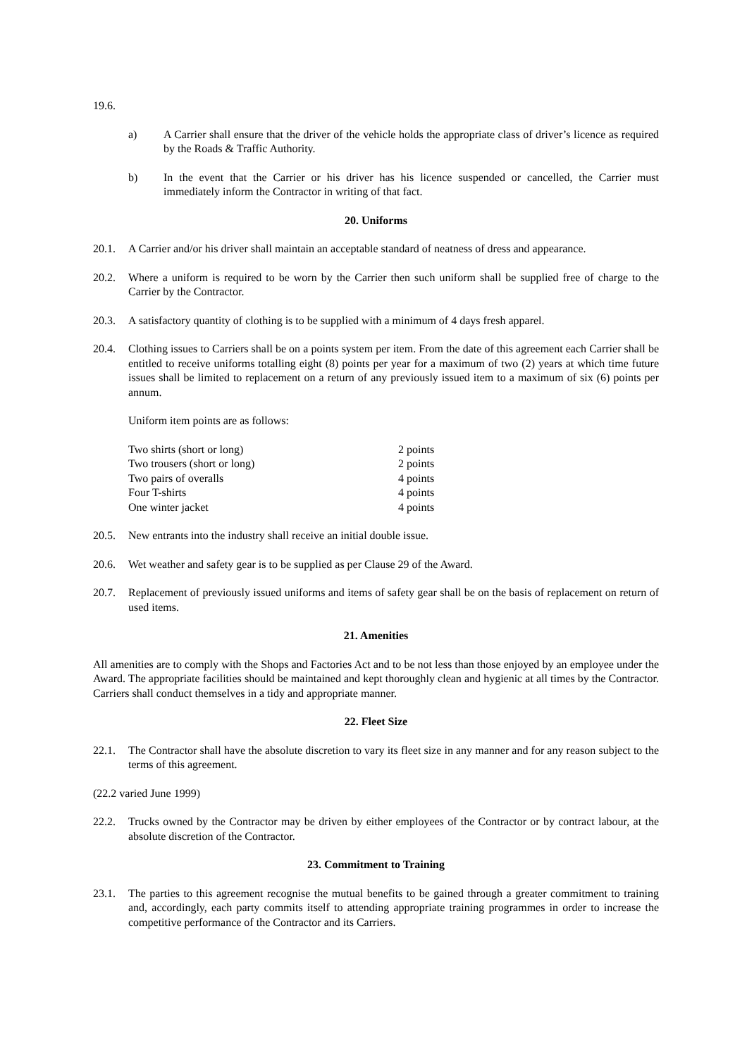19.6.
a) A Carrier shall ensure that the driver of the vehicle holds the appropriate class of driver’s licence as required by the Roads & Traffic Authority.
b) In the event that the Carrier or his driver has his licence suspended or cancelled, the Carrier must immediately inform the Contractor in writing of that fact.
20. Uniforms
20.1. A Carrier and/or his driver shall maintain an acceptable standard of neatness of dress and appearance.
20.2. Where a uniform is required to be worn by the Carrier then such uniform shall be supplied free of charge to the Carrier by the Contractor.
20.3. A satisfactory quantity of clothing is to be supplied with a minimum of 4 days fresh apparel.
20.4. Clothing issues to Carriers shall be on a points system per item. From the date of this agreement each Carrier shall be entitled to receive uniforms totalling eight (8) points per year for a maximum of two (2) years at which time future issues shall be limited to replacement on a return of any previously issued item to a maximum of six (6) points per annum.
Uniform item points are as follows:
| Two shirts (short or long) | 2 points |
| Two trousers (short or long) | 2 points |
| Two pairs of overalls | 4 points |
| Four T-shirts | 4 points |
| One winter jacket | 4 points |
20.5. New entrants into the industry shall receive an initial double issue.
20.6. Wet weather and safety gear is to be supplied as per Clause 29 of the Award.
20.7. Replacement of previously issued uniforms and items of safety gear shall be on the basis of replacement on return of used items.
21. Amenities
All amenities are to comply with the Shops and Factories Act and to be not less than those enjoyed by an employee under the Award. The appropriate facilities should be maintained and kept thoroughly clean and hygienic at all times by the Contractor. Carriers shall conduct themselves in a tidy and appropriate manner.
22. Fleet Size
22.1. The Contractor shall have the absolute discretion to vary its fleet size in any manner and for any reason subject to the terms of this agreement.
(22.2 varied June 1999)
22.2. Trucks owned by the Contractor may be driven by either employees of the Contractor or by contract labour, at the absolute discretion of the Contractor.
23. Commitment to Training
23.1. The parties to this agreement recognise the mutual benefits to be gained through a greater commitment to training and, accordingly, each party commits itself to attending appropriate training programmes in order to increase the competitive performance of the Contractor and its Carriers.